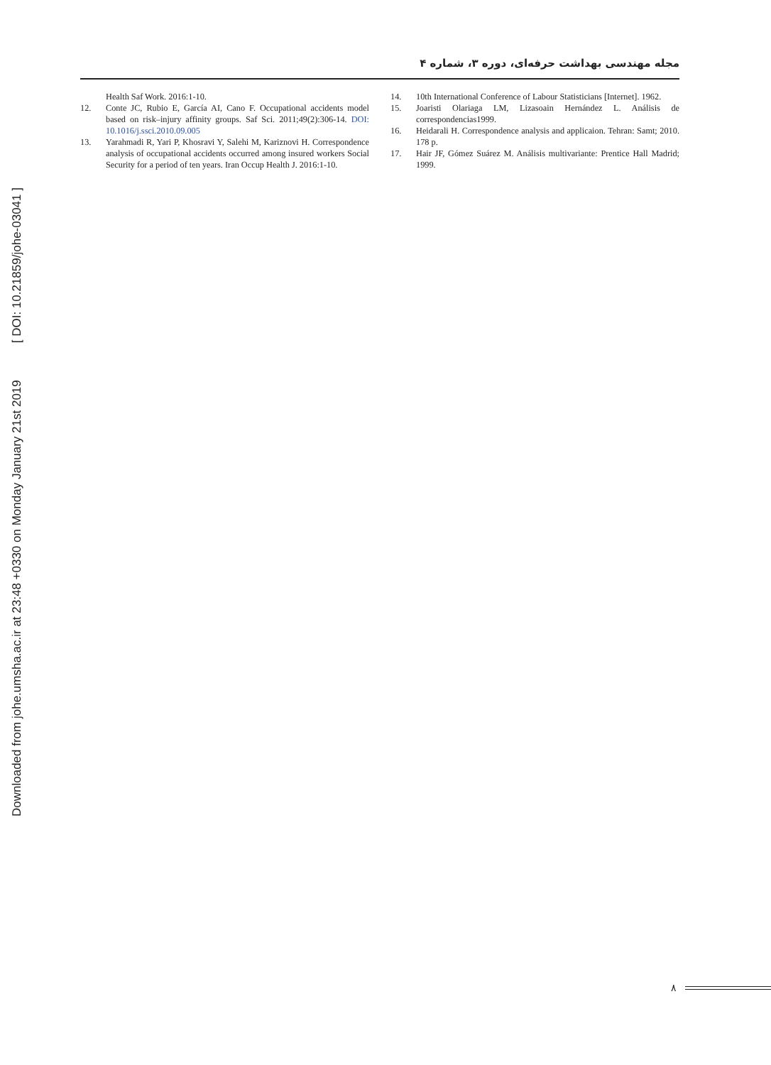Downloaded from johe.umsha.ac.ir at 23:48 +0330 on Monday January 21st 2019 [ DOI: 10.21859/johe-03041 ]
مجله مهندسی بهداشت حرفه‌ای، دوره ۳، شماره ۴
Health Saf Work. 2016:1-10.
12. Conte JC, Rubio E, García AI, Cano F. Occupational accidents model based on risk–injury affinity groups. Saf Sci. 2011;49(2):306-14. DOI: 10.1016/j.ssci.2010.09.005
13. Yarahmadi R, Yari P, Khosravi Y, Salehi M, Kariznovi H. Correspondence analysis of occupational accidents occurred among insured workers Social Security for a period of ten years. Iran Occup Health J. 2016:1-10.
14. 10th International Conference of Labour Statisticians [Internet]. 1962.
15. Joaristi Olariaga LM, Lizasoain Hernández L. Análisis de correspondencias1999.
16. Heidarali H. Correspondence analysis and applicaion. Tehran: Samt; 2010. 178 p.
17. Hair JF, Gómez Suárez M. Análisis multivariante: Prentice Hall Madrid; 1999.
۸